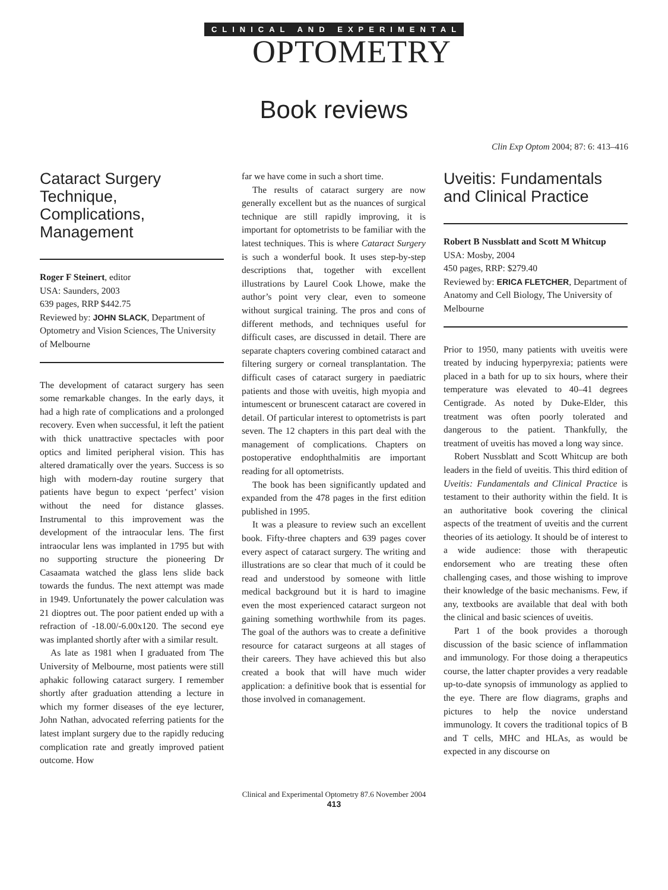CLINICAL AND EXPERIMENTAL
OPTOMETRY
Book reviews
Clin Exp Optom 2004; 87: 6: 413–416
Cataract Surgery Technique, Complications, Management
Roger F Steinert, editor
USA: Saunders, 2003
639 pages, RRP $442.75
Reviewed by: JOHN SLACK, Department of Optometry and Vision Sciences, The University of Melbourne
The development of cataract surgery has seen some remarkable changes. In the early days, it had a high rate of complications and a prolonged recovery. Even when successful, it left the patient with thick unattractive spectacles with poor optics and limited peripheral vision. This has altered dramatically over the years. Success is so high with modern-day routine surgery that patients have begun to expect ‘perfect’ vision without the need for distance glasses. Instrumental to this improvement was the development of the intraocular lens. The first intraocular lens was implanted in 1795 but with no supporting structure the pioneering Dr Casaamata watched the glass lens slide back towards the fundus. The next attempt was made in 1949. Unfortunately the power calculation was 21 dioptres out. The poor patient ended up with a refraction of -18.00/-6.00x120. The second eye was implanted shortly after with a similar result.
As late as 1981 when I graduated from The University of Melbourne, most patients were still aphakic following cataract surgery. I remember shortly after graduation attending a lecture in which my former diseases of the eye lecturer, John Nathan, advocated referring patients for the latest implant surgery due to the rapidly reducing complication rate and greatly improved patient outcome. How
far we have come in such a short time.
The results of cataract surgery are now generally excellent but as the nuances of surgical technique are still rapidly improving, it is important for optometrists to be familiar with the latest techniques. This is where Cataract Surgery is such a wonderful book. It uses step-by-step descriptions that, together with excellent illustrations by Laurel Cook Lhowe, make the author’s point very clear, even to someone without surgical training. The pros and cons of different methods, and techniques useful for difficult cases, are discussed in detail. There are separate chapters covering combined cataract and filtering surgery or corneal transplantation. The difficult cases of cataract surgery in paediatric patients and those with uveitis, high myopia and intumescent or brunescent cataract are covered in detail. Of particular interest to optometrists is part seven. The 12 chapters in this part deal with the management of complications. Chapters on postoperative endophthalmitis are important reading for all optometrists.
The book has been significantly updated and expanded from the 478 pages in the first edition published in 1995.
It was a pleasure to review such an excellent book. Fifty-three chapters and 639 pages cover every aspect of cataract surgery. The writing and illustrations are so clear that much of it could be read and understood by someone with little medical background but it is hard to imagine even the most experienced cataract surgeon not gaining something worthwhile from its pages. The goal of the authors was to create a definitive resource for cataract surgeons at all stages of their careers. They have achieved this but also created a book that will have much wider application: a definitive book that is essential for those involved in comanagement.
Uveitis: Fundamentals and Clinical Practice
Robert B Nussblatt and Scott M Whitcup
USA: Mosby, 2004
450 pages, RRP: $279.40
Reviewed by: ERICA FLETCHER, Department of Anatomy and Cell Biology, The University of Melbourne
Prior to 1950, many patients with uveitis were treated by inducing hyperpyrexia; patients were placed in a bath for up to six hours, where their temperature was elevated to 40–41 degrees Centigrade. As noted by Duke-Elder, this treatment was often poorly tolerated and dangerous to the patient. Thankfully, the treatment of uveitis has moved a long way since.
Robert Nussblatt and Scott Whitcup are both leaders in the field of uveitis. This third edition of Uveitis: Fundamentals and Clinical Practice is testament to their authority within the field. It is an authoritative book covering the clinical aspects of the treatment of uveitis and the current theories of its aetiology. It should be of interest to a wide audience: those with therapeutic endorsement who are treating these often challenging cases, and those wishing to improve their knowledge of the basic mechanisms. Few, if any, textbooks are available that deal with both the clinical and basic sciences of uveitis.
Part 1 of the book provides a thorough discussion of the basic science of inflammation and immunology. For those doing a therapeutics course, the latter chapter provides a very readable up-to-date synopsis of immunology as applied to the eye. There are flow diagrams, graphs and pictures to help the novice understand immunology. It covers the traditional topics of B and T cells, MHC and HLAs, as would be expected in any discourse on
Clinical and Experimental Optometry 87.6 November 2004
413